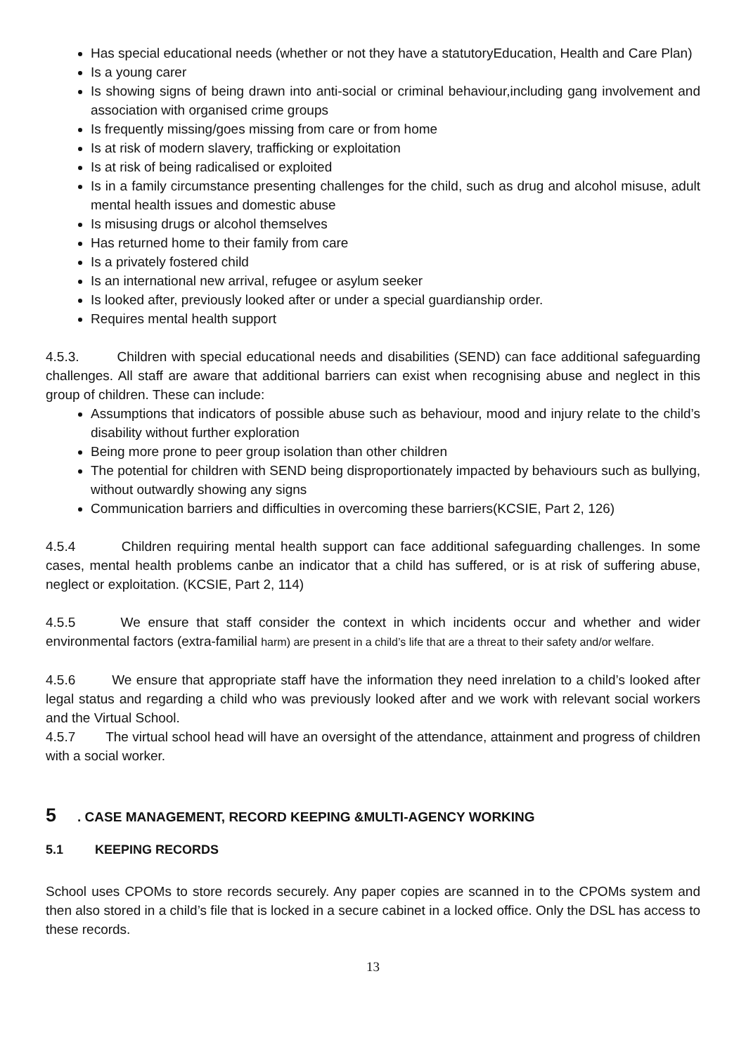Has special educational needs (whether or not they have a statutoryEducation, Health and Care Plan)
Is a young carer
Is showing signs of being drawn into anti-social or criminal behaviour,including gang involvement and association with organised crime groups
Is frequently missing/goes missing from care or from home
Is at risk of modern slavery, trafficking or exploitation
Is at risk of being radicalised or exploited
Is in a family circumstance presenting challenges for the child, such as drug and alcohol misuse, adult mental health issues and domestic abuse
Is misusing drugs or alcohol themselves
Has returned home to their family from care
Is a privately fostered child
Is an international new arrival, refugee or asylum seeker
Is looked after, previously looked after or under a special guardianship order.
Requires mental health support
4.5.3. Children with special educational needs and disabilities (SEND) can face additional safeguarding challenges. All staff are aware that additional barriers can exist when recognising abuse and neglect in this group of children. These can include:
Assumptions that indicators of possible abuse such as behaviour, mood and injury relate to the child’s disability without further exploration
Being more prone to peer group isolation than other children
The potential for children with SEND being disproportionately impacted by behaviours such as bullying, without outwardly showing any signs
Communication barriers and difficulties in overcoming these barriers(KCSIE, Part 2, 126)
4.5.4 Children requiring mental health support can face additional safeguarding challenges. In some cases, mental health problems canbe an indicator that a child has suffered, or is at risk of suffering abuse, neglect or exploitation. (KCSIE, Part 2, 114)
4.5.5 We ensure that staff consider the context in which incidents occur and whether and wider environmental factors (extra-familial harm) are present in a child’s life that are a threat to their safety and/or welfare.
4.5.6 We ensure that appropriate staff have the information they need inrelation to a child’s looked after legal status and regarding a child who was previously looked after and we work with relevant social workers and the Virtual School.
4.5.7 The virtual school head will have an oversight of the attendance, attainment and progress of children with a social worker.
5. CASE MANAGEMENT, RECORD KEEPING &MULTI-AGENCY WORKING
5.1 KEEPING RECORDS
School uses CPOMs to store records securely. Any paper copies are scanned in to the CPOMs system and then also stored in a child’s file that is locked in a secure cabinet in a locked office. Only the DSL has access to these records.
13